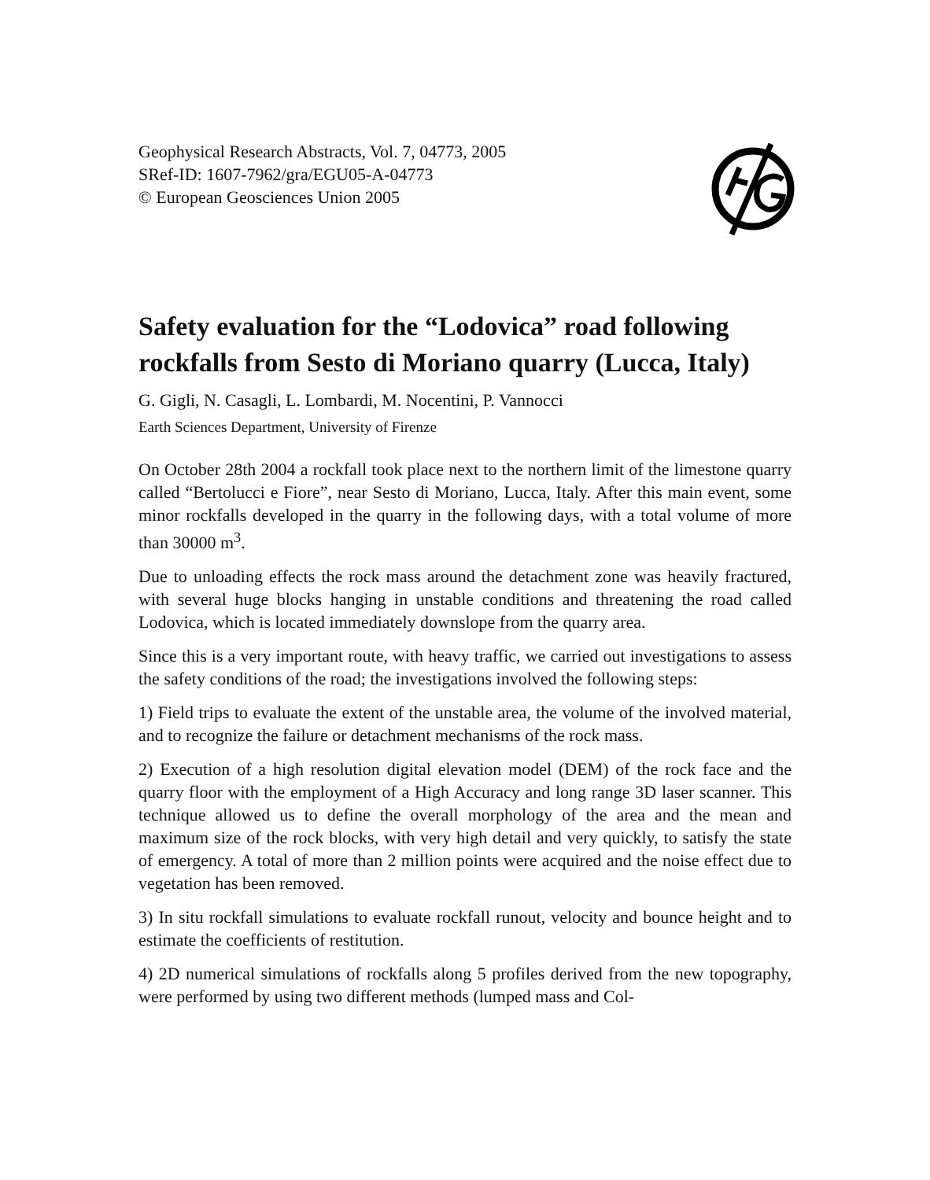Geophysical Research Abstracts, Vol. 7, 04773, 2005
SRef-ID: 1607-7962/gra/EGU05-A-04773
© European Geosciences Union 2005
Safety evaluation for the “Lodovica” road following rockfalls from Sesto di Moriano quarry (Lucca, Italy)
G. Gigli, N. Casagli, L. Lombardi, M. Nocentini, P. Vannocci
Earth Sciences Department, University of Firenze
On October 28th 2004 a rockfall took place next to the northern limit of the limestone quarry called “Bertolucci e Fiore”, near Sesto di Moriano, Lucca, Italy. After this main event, some minor rockfalls developed in the quarry in the following days, with a total volume of more than 30000 m<sup>3</sup>.
Due to unloading effects the rock mass around the detachment zone was heavily fractured, with several huge blocks hanging in unstable conditions and threatening the road called Lodovica, which is located immediately downslope from the quarry area.
Since this is a very important route, with heavy traffic, we carried out investigations to assess the safety conditions of the road; the investigations involved the following steps:
1) Field trips to evaluate the extent of the unstable area, the volume of the involved material, and to recognize the failure or detachment mechanisms of the rock mass.
2) Execution of a high resolution digital elevation model (DEM) of the rock face and the quarry floor with the employment of a High Accuracy and long range 3D laser scanner. This technique allowed us to define the overall morphology of the area and the mean and maximum size of the rock blocks, with very high detail and very quickly, to satisfy the state of emergency. A total of more than 2 million points were acquired and the noise effect due to vegetation has been removed.
3) In situ rockfall simulations to evaluate rockfall runout, velocity and bounce height and to estimate the coefficients of restitution.
4) 2D numerical simulations of rockfalls along 5 profiles derived from the new topography, were performed by using two different methods (lumped mass and Col-